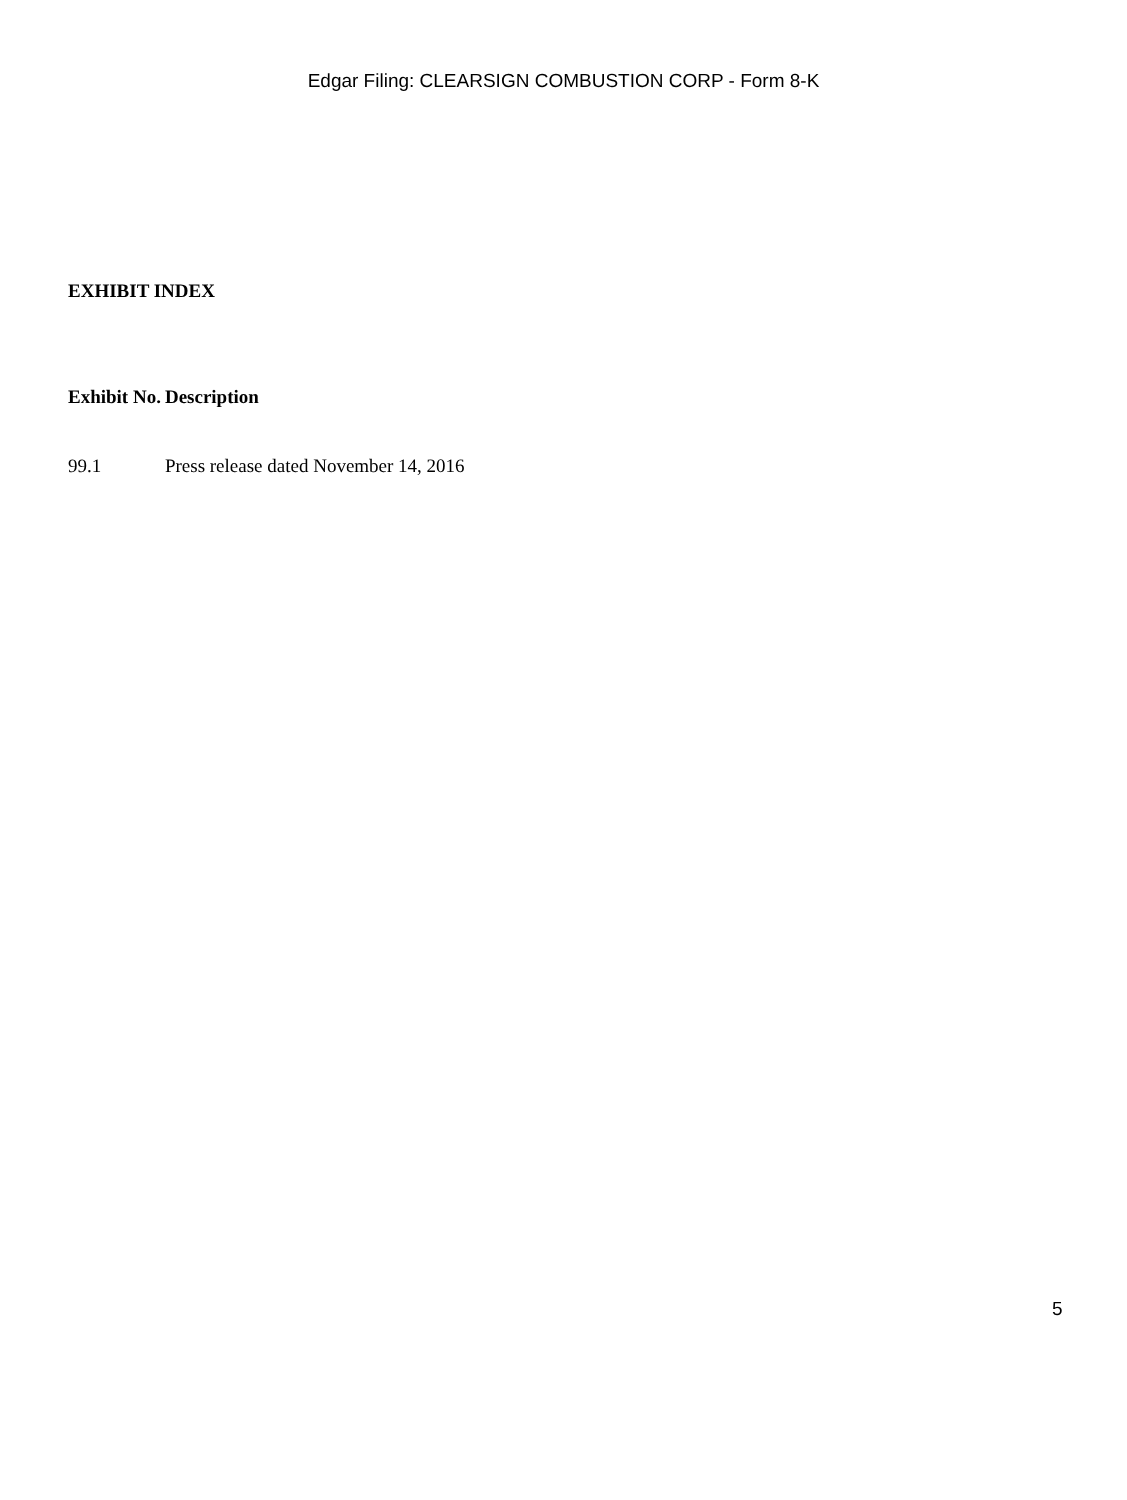Edgar Filing: CLEARSIGN COMBUSTION CORP - Form 8-K
EXHIBIT INDEX
| Exhibit No. | Description |
| --- | --- |
| 99.1 | Press release dated November 14, 2016 |
5